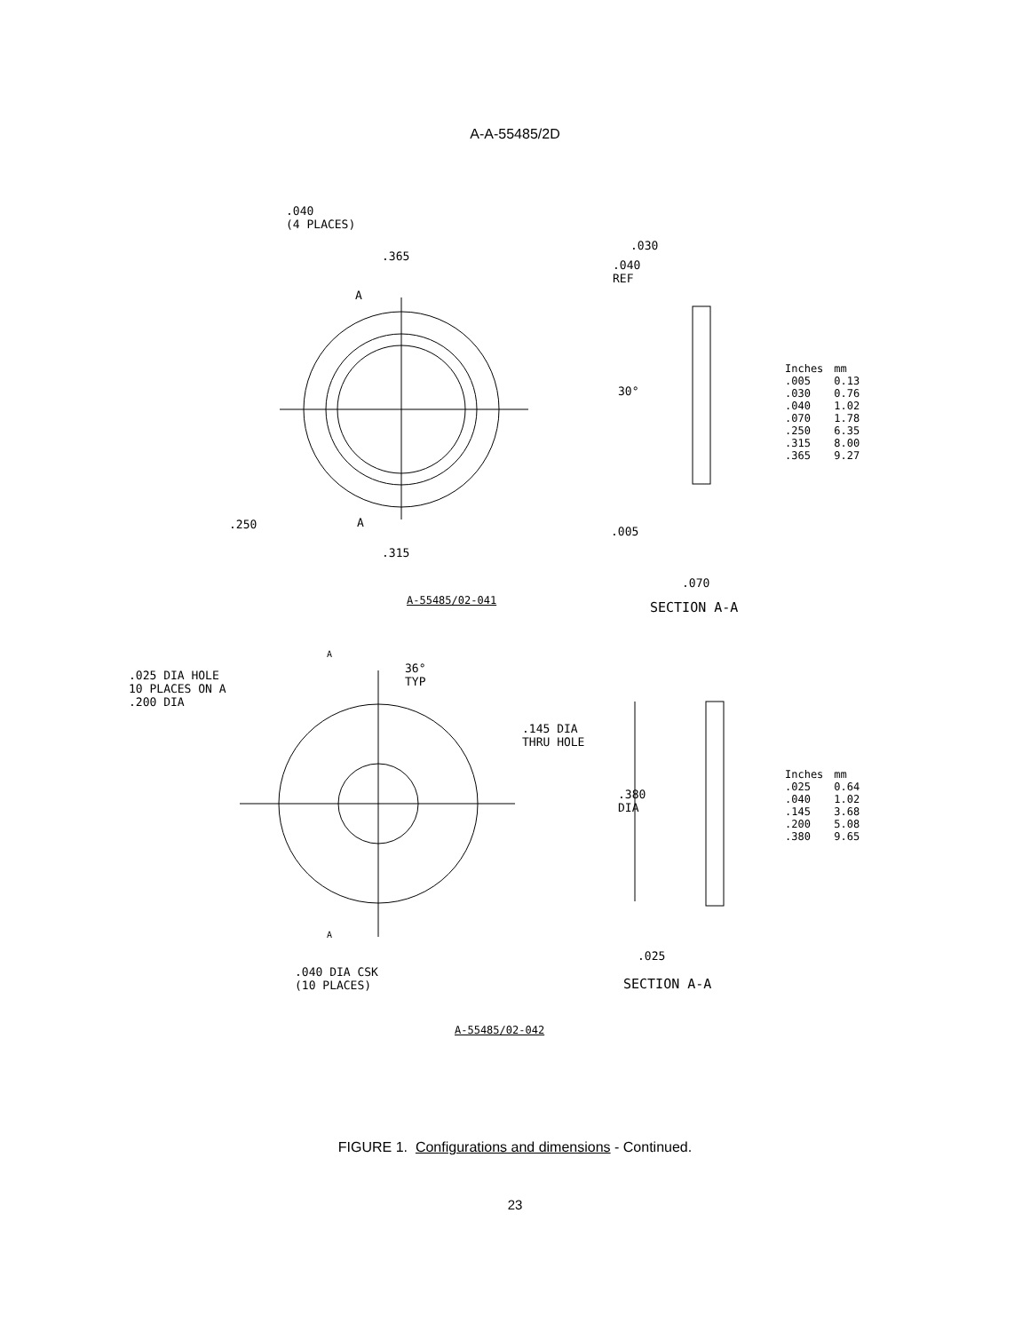A-A-55485/2D
.040
(4 PLACES)
.365
A
.030
.040
REF
30°
| Inches | mm |
| --- | --- |
| .005 | 0.13 |
| .030 | 0.76 |
| .040 | 1.02 |
| .070 | 1.78 |
| .250 | 6.35 |
| .315 | 8.00 |
| .365 | 9.27 |
.250 A
.005
.315
.070
A-55485/02-041 SECTION A-A
A
36°
TYP
.025 DIA HOLE
10 PLACES ON A
.200 DIA
.145 DIA
THRU HOLE
.380
DIA
| Inches | mm |
| --- | --- |
| .025 | 0.64 |
| .040 | 1.02 |
| .145 | 3.68 |
| .200 | 5.08 |
| .380 | 9.65 |
A
.025
.040 DIA CSK
(10 PLACES)
SECTION A-A
A-55485/02-042
FIGURE 1. Configurations and dimensions - Continued.
23